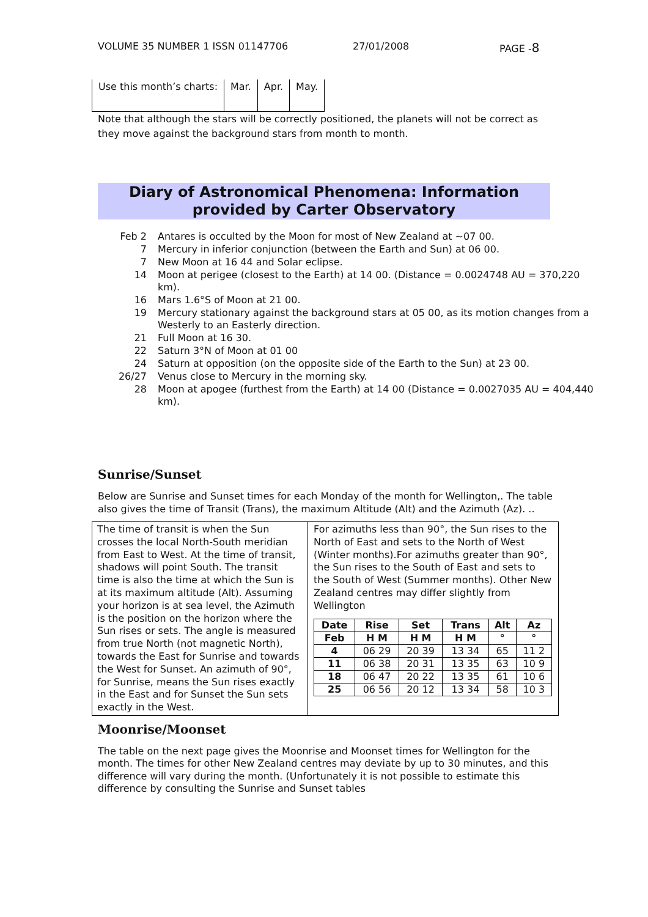VOLUME 35 NUMBER 1 ISSN 01147706 27/01/2008 PAGE -8
| Use this month’s charts: | Mar. | Apr. | May. |
Note that although the stars will be correctly positioned, the planets will not be correct as they move against the background stars from month to month.
Diary of Astronomical Phenomena: Information provided by Carter Observatory
| Feb 2 | Antares is occulted by the Moon for most of New Zealand at ~07 00. |
| 7 | Mercury in inferior conjunction (between the Earth and Sun) at 06 00. |
| 7 | New Moon at 16 44 and Solar eclipse. |
| 14 | Moon at perigee (closest to the Earth) at 14 00. (Distance = 0.0024748 AU = 370,220 km). |
| 16 | Mars 1.6°S of Moon at 21 00. |
| 19 | Mercury stationary against the background stars at 05 00, as its motion changes from a Westerly to an Easterly direction. |
| 21 | Full Moon at 16 30. |
| 22 | Saturn 3°N of Moon at 01 00 |
| 24 | Saturn at opposition (on the opposite side of the Earth to the Sun) at 23 00. |
| 26/27 | Venus close to Mercury in the morning sky. |
| 28 | Moon at apogee (furthest from the Earth) at 14 00 (Distance = 0.0027035 AU = 404,440 km). |
Sunrise/Sunset
Below are Sunrise and Sunset times for each Monday of the month for Wellington,. The table also gives the time of Transit (Trans), the maximum Altitude (Alt) and the Azimuth (Az). ..
The time of transit is when the Sun crosses the local North-South meridian from East to West. At the time of transit, shadows will point South. The transit time is also the time at which the Sun is at its maximum altitude (Alt). Assuming your horizon is at sea level, the Azimuth is the position on the horizon where the Sun rises or sets. The angle is measured from true North (not magnetic North), towards the East for Sunrise and towards the West for Sunset. An azimuth of 90°, for Sunrise, means the Sun rises exactly in the East and for Sunset the Sun sets exactly in the West.
For azimuths less than 90°, the Sun rises to the North of East and sets to the North of West (Winter months).For azimuths greater than 90°, the Sun rises to the South of East and sets to the South of West (Summer months). Other New Zealand centres may differ slightly from Wellington
| Date | Rise | Set | Trans | Alt | Az |
| --- | --- | --- | --- | --- | --- |
| Feb | H M | H M | H M | ° | ° |
| 4 | 06 29 | 20 39 | 13 34 | 65 | 11 2 |
| 11 | 06 38 | 20 31 | 13 35 | 63 | 10 9 |
| 18 | 06 47 | 20 22 | 13 35 | 61 | 10 6 |
| 25 | 06 56 | 20 12 | 13 34 | 58 | 10 3 |
Moonrise/Moonset
The table on the next page gives the Moonrise and Moonset times for Wellington for the month. The times for other New Zealand centres may deviate by up to 30 minutes, and this difference will vary during the month. (Unfortunately it is not possible to estimate this difference by consulting the Sunrise and Sunset tables